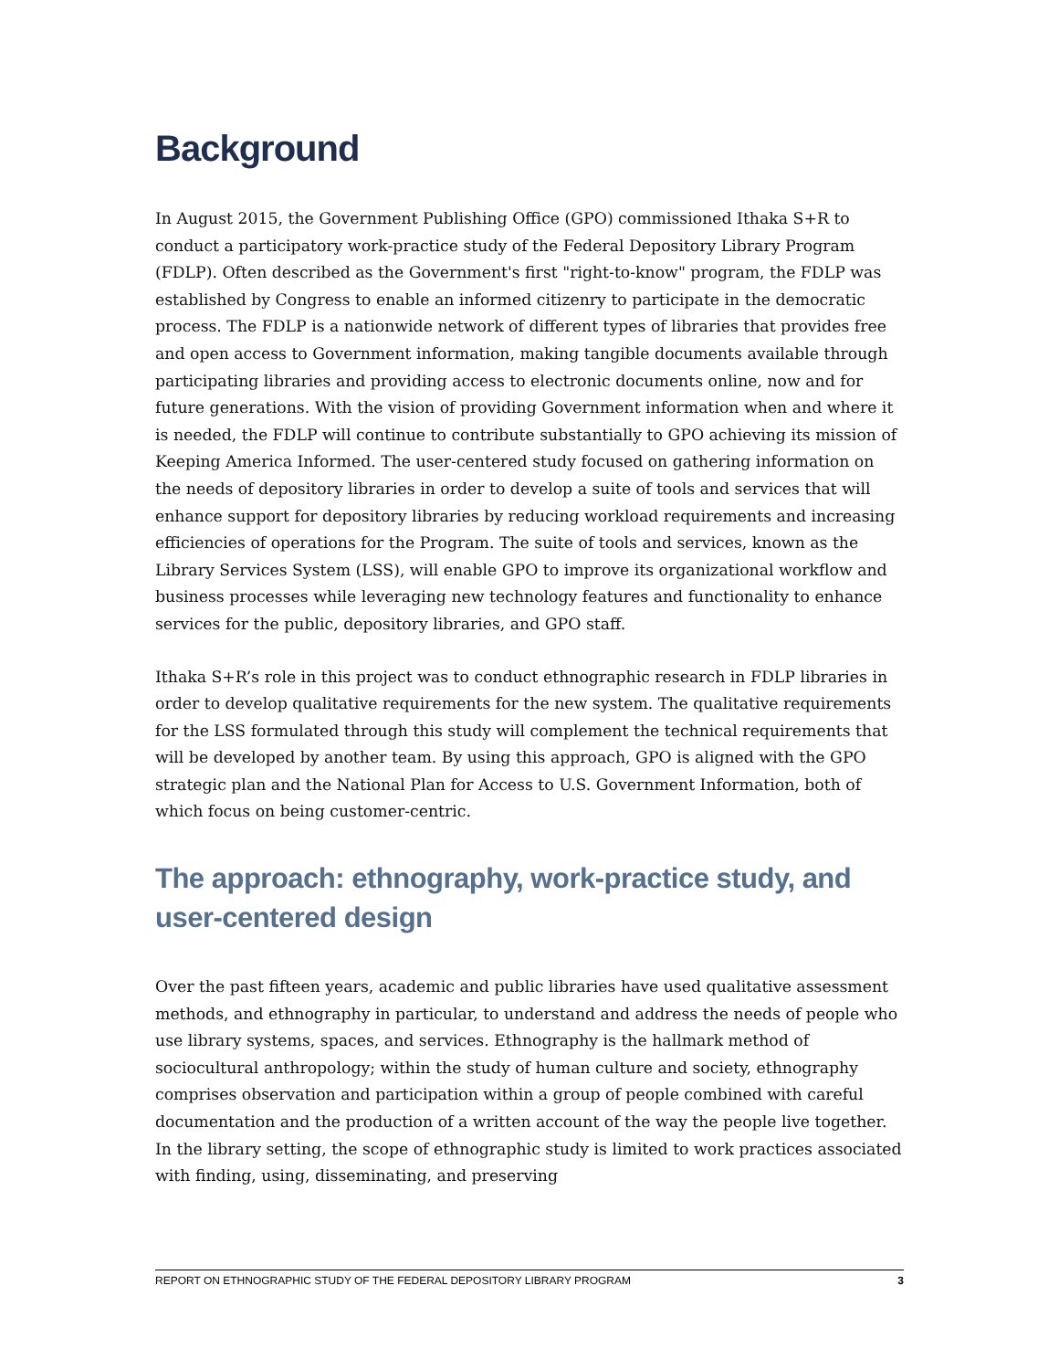Background
In August 2015, the Government Publishing Office (GPO) commissioned Ithaka S+R to conduct a participatory work-practice study of the Federal Depository Library Program (FDLP). Often described as the Government's first "right-to-know" program, the FDLP was established by Congress to enable an informed citizenry to participate in the democratic process. The FDLP is a nationwide network of different types of libraries that provides free and open access to Government information, making tangible documents available through participating libraries and providing access to electronic documents online, now and for future generations. With the vision of providing Government information when and where it is needed, the FDLP will continue to contribute substantially to GPO achieving its mission of Keeping America Informed. The user-centered study focused on gathering information on the needs of depository libraries in order to develop a suite of tools and services that will enhance support for depository libraries by reducing workload requirements and increasing efficiencies of operations for the Program. The suite of tools and services, known as the Library Services System (LSS), will enable GPO to improve its organizational workflow and business processes while leveraging new technology features and functionality to enhance services for the public, depository libraries, and GPO staff.
Ithaka S+R’s role in this project was to conduct ethnographic research in FDLP libraries in order to develop qualitative requirements for the new system. The qualitative requirements for the LSS formulated through this study will complement the technical requirements that will be developed by another team. By using this approach, GPO is aligned with the GPO strategic plan and the National Plan for Access to U.S. Government Information, both of which focus on being customer-centric.
The approach: ethnography, work-practice study, and user-centered design
Over the past fifteen years, academic and public libraries have used qualitative assessment methods, and ethnography in particular, to understand and address the needs of people who use library systems, spaces, and services. Ethnography is the hallmark method of sociocultural anthropology; within the study of human culture and society, ethnography comprises observation and participation within a group of people combined with careful documentation and the production of a written account of the way the people live together. In the library setting, the scope of ethnographic study is limited to work practices associated with finding, using, disseminating, and preserving
REPORT ON ETHNOGRAPHIC STUDY OF THE FEDERAL DEPOSITORY LIBRARY PROGRAM 3